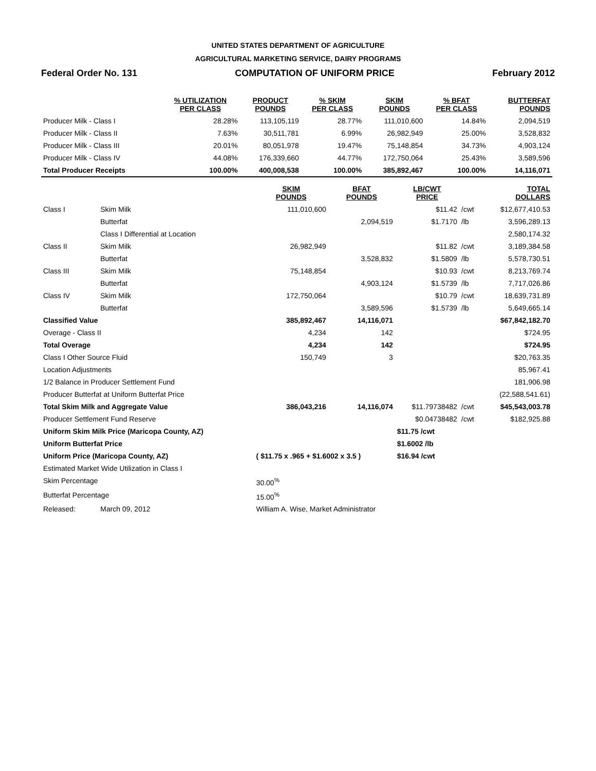UNITED STATES DEPARTMENT OF AGRICULTURE
AGRICULTURAL MARKETING SERVICE, DAIRY PROGRAMS
Federal Order No. 131 COMPUTATION OF UNIFORM PRICE February 2012
| | % UTILIZATION PER CLASS | PRODUCT POUNDS | % SKIM PER CLASS | SKIM POUNDS | % BFAT PER CLASS | BUTTERFAT POUNDS |
| --- | --- | --- | --- | --- | --- | --- |
| Producer Milk - Class I | 28.28% | 113,105,119 | 28.77% | 111,010,600 | 14.84% | 2,094,519 |
| Producer Milk - Class II | 7.63% | 30,511,781 | 6.99% | 26,982,949 | 25.00% | 3,528,832 |
| Producer Milk - Class III | 20.01% | 80,051,978 | 19.47% | 75,148,854 | 34.73% | 4,903,124 |
| Producer Milk - Class IV | 44.08% | 176,339,660 | 44.77% | 172,750,064 | 25.43% | 3,589,596 |
| Total Producer Receipts | 100.00% | 400,008,538 | 100.00% | 385,892,467 | 100.00% | 14,116,071 |
| | | SKIM POUNDS | BFAT POUNDS | LB/CWT PRICE | | TOTAL DOLLARS |
| --- | --- | --- | --- | --- | --- | --- |
| Class I | Skim Milk | 111,010,600 | | $11.42 | /cwt | $12,677,410.53 |
| | Butterfat | | 2,094,519 | $1.7170 | /lb | 3,596,289.13 |
| | Class I Differential at Location | | | | | 2,580,174.32 |
| Class II | Skim Milk | 26,982,949 | | $11.82 | /cwt | 3,189,384.58 |
| | Butterfat | | 3,528,832 | $1.5809 | /lb | 5,578,730.51 |
| Class III | Skim Milk | 75,148,854 | | $10.93 | /cwt | 8,213,769.74 |
| | Butterfat | | 4,903,124 | $1.5739 | /lb | 7,717,026.86 |
| Class IV | Skim Milk | 172,750,064 | | $10.79 | /cwt | 18,639,731.89 |
| | Butterfat | | 3,589,596 | $1.5739 | /lb | 5,649,665.14 |
| Classified Value | | 385,892,467 | 14,116,071 | | | $67,842,182.70 |
| Overage - Class II | | 4,234 | 142 | | | $724.95 |
| Total Overage | | 4,234 | 142 | | | $724.95 |
| Class I Other Source Fluid | | 150,749 | 3 | | | $20,763.35 |
| Location Adjustments | | | | | | 85,967.41 |
| 1/2 Balance in Producer Settlement Fund | | | | | | 181,906.98 |
| Producer Butterfat at Uniform Butterfat Price | | | | | | (22,588,541.61) |
| Total Skim Milk and Aggregate Value | | 386,043,216 | 14,116,074 | $11.79738482 | /cwt | $45,543,003.78 |
| Producer Settlement Fund Reserve | | | | $0.04738482 | /cwt | $182,925.88 |
| Uniform Skim Milk Price (Maricopa County, AZ) | | | | $11.75 /cwt | | |
| Uniform Butterfat Price | | | | $1.6002 /lb | | |
| Uniform Price (Maricopa County, AZ) | | ( $11.75 x .965 + $1.6002 x 3.5 ) | | $16.94 /cwt | | |
| Estimated Market Wide Utilization in Class I | | | | | | |
| Skim Percentage | | 30.00<sup>%</sup> | | | | |
| Butterfat Percentage | | 15.00<sup>%</sup> | | | | |
| Released: | March 09, 2012 | William A. Wise, Market Administrator | | | | |